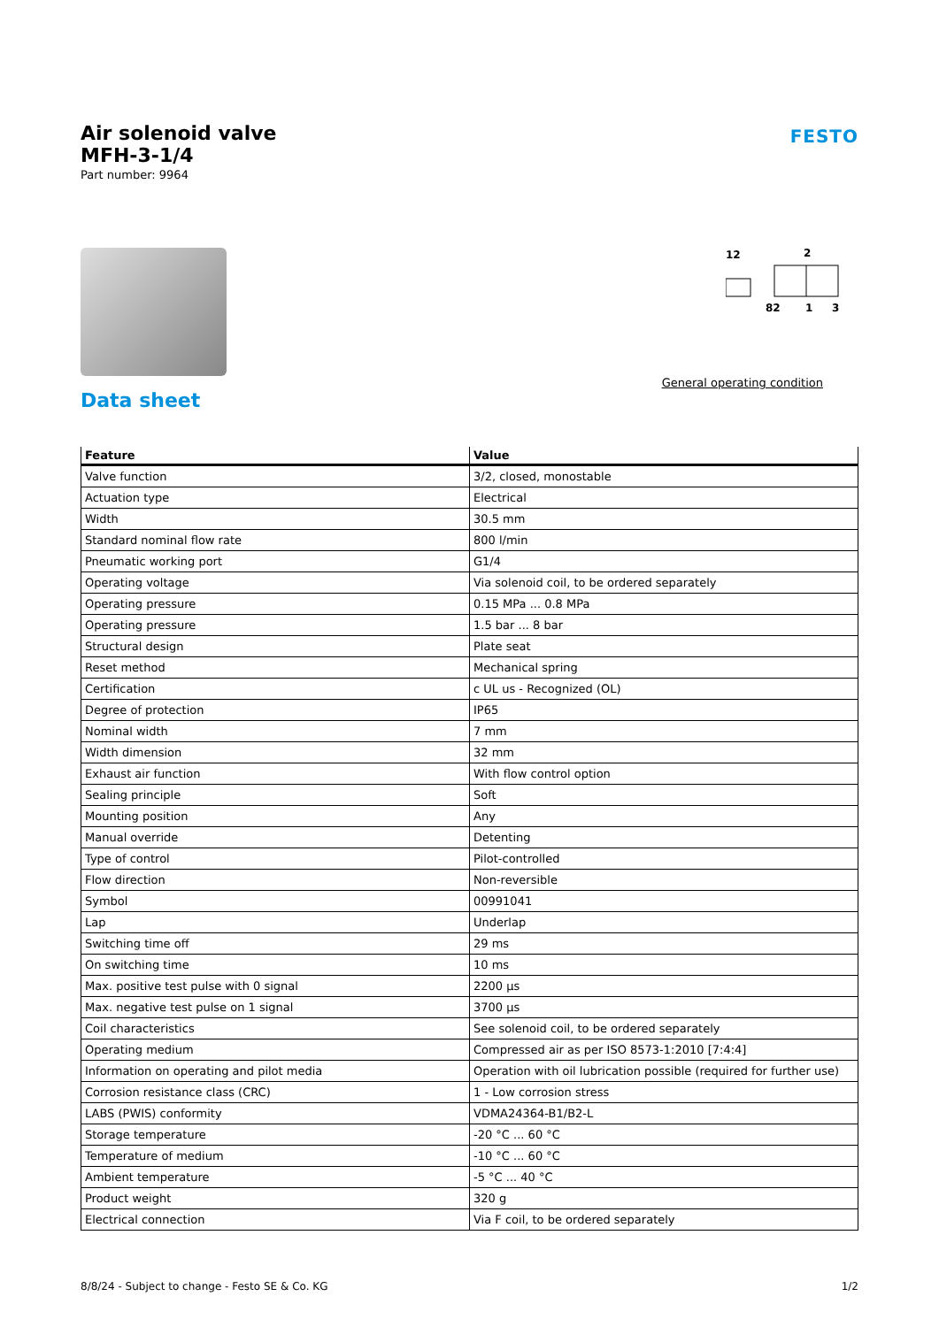Air solenoid valve
MFH-3-1/4
Part number: 9964
FESTO
12
2
82
1
3
General operating condition
Data sheet
| Feature | Value |
| --- | --- |
| Valve function | 3/2, closed, monostable |
| Actuation type | Electrical |
| Width | 30.5 mm |
| Standard nominal flow rate | 800 l/min |
| Pneumatic working port | G1/4 |
| Operating voltage | Via solenoid coil, to be ordered separately |
| Operating pressure | 0.15 MPa ... 0.8 MPa |
| Operating pressure | 1.5 bar ... 8 bar |
| Structural design | Plate seat |
| Reset method | Mechanical spring |
| Certification | c UL us - Recognized (OL) |
| Degree of protection | IP65 |
| Nominal width | 7 mm |
| Width dimension | 32 mm |
| Exhaust air function | With flow control option |
| Sealing principle | Soft |
| Mounting position | Any |
| Manual override | Detenting |
| Type of control | Pilot-controlled |
| Flow direction | Non-reversible |
| Symbol | 00991041 |
| Lap | Underlap |
| Switching time off | 29 ms |
| On switching time | 10 ms |
| Max. positive test pulse with 0 signal | 2200 µs |
| Max. negative test pulse on 1 signal | 3700 µs |
| Coil characteristics | See solenoid coil, to be ordered separately |
| Operating medium | Compressed air as per ISO 8573-1:2010 [7:4:4] |
| Information on operating and pilot media | Operation with oil lubrication possible (required for further use) |
| Corrosion resistance class (CRC) | 1 - Low corrosion stress |
| LABS (PWIS) conformity | VDMA24364-B1/B2-L |
| Storage temperature | -20 °C ... 60 °C |
| Temperature of medium | -10 °C ... 60 °C |
| Ambient temperature | -5 °C ... 40 °C |
| Product weight | 320 g |
| Electrical connection | Via F coil, to be ordered separately |
8/8/24 - Subject to change - Festo SE & Co. KG 1/2